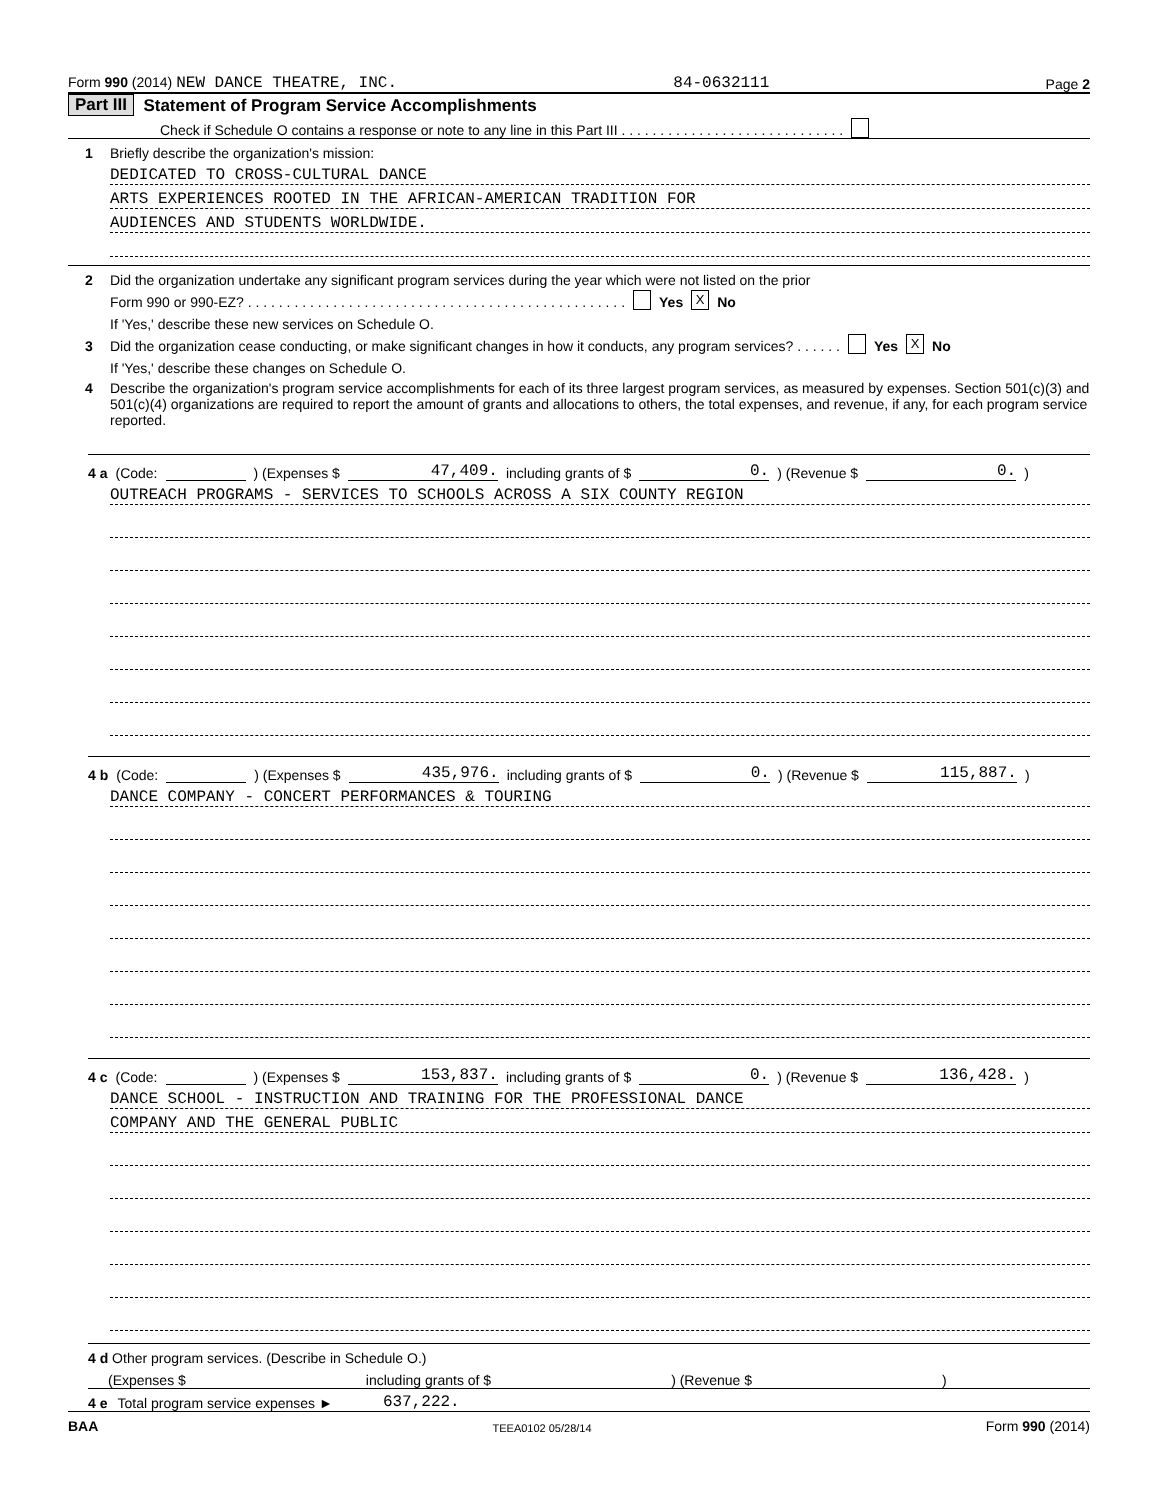Form 990 (2014) NEW DANCE THEATRE, INC. 84-0632111 Page 2
Part III Statement of Program Service Accomplishments
Check if Schedule O contains a response or note to any line in this Part III . . . . . . . . . . . . . . . . . . . . . . . . . . . . .
1 Briefly describe the organization's mission:
DEDICATED TO CROSS-CULTURAL DANCE
ARTS EXPERIENCES ROOTED IN THE AFRICAN-AMERICAN TRADITION FOR
AUDIENCES AND STUDENTS WORLDWIDE.
2 Did the organization undertake any significant program services during the year which were not listed on the prior
Form 990 or 990-EZ? . . . . . . . . . . . . . . . . . . . . . . . . . . . . . . . . . . . . . . . . . . . . . . . . . Yes X No
If 'Yes,' describe these new services on Schedule O.
3 Did the organization cease conducting, or make significant changes in how it conducts, any program services? . . . . . . Yes X No
If 'Yes,' describe these changes on Schedule O.
4 Describe the organization's program service accomplishments for each of its three largest program services, as measured by expenses. Section 501(c)(3) and 501(c)(4) organizations are required to report the amount of grants and allocations to others, the total expenses, and revenue, if any, for each program service reported.
4 a (Code: ) (Expenses $ 47,409. including grants of $ 0.) (Revenue $ 0.)
OUTREACH PROGRAMS - SERVICES TO SCHOOLS ACROSS A SIX COUNTY REGION
4 b (Code: ) (Expenses $ 435,976. including grants of $ 0.) (Revenue $ 115,887.)
DANCE COMPANY - CONCERT PERFORMANCES & TOURING
4 c (Code: ) (Expenses $ 153,837. including grants of $ 0.) (Revenue $ 136,428.)
DANCE SCHOOL - INSTRUCTION AND TRAINING FOR THE PROFESSIONAL DANCE
COMPANY AND THE GENERAL PUBLIC
4 d Other program services. (Describe in Schedule O.)
(Expenses $ including grants of $ ) (Revenue $ )
4 e Total program service expenses ► 637,222.
BAA TEEA0102 05/28/14 Form 990 (2014)